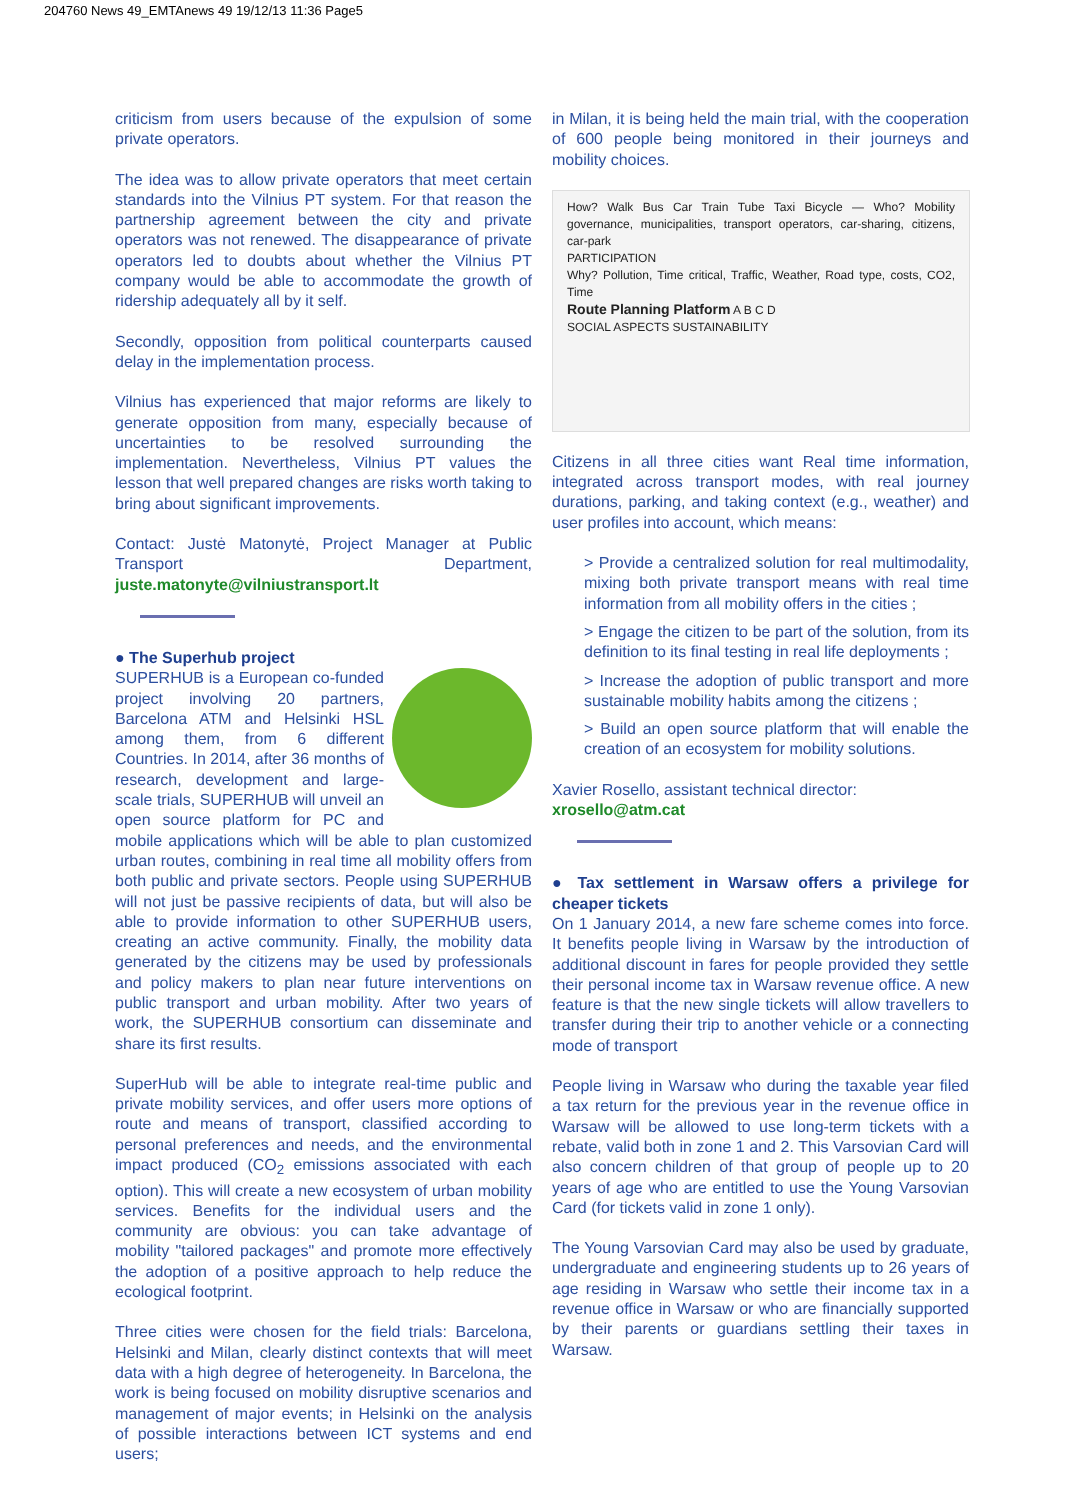204760 News 49_EMTAnews 49 19/12/13 11:36 Page5
criticism from users because of the expulsion of some private operators.
The idea was to allow private operators that meet certain standards into the Vilnius PT system. For that reason the partnership agreement between the city and private operators was not renewed. The disappearance of private operators led to doubts about whether the Vilnius PT company would be able to accommodate the growth of ridership adequately all by it self.
Secondly, opposition from political counterparts caused delay in the implementation process.
Vilnius has experienced that major reforms are likely to generate opposition from many, especially because of uncertainties to be resolved surrounding the implementation. Nevertheless, Vilnius PT values the lesson that well prepared changes are risks worth taking to bring about significant improvements.
Contact: Justė Matonytė, Project Manager at Public Transport Department, juste.matonyte@vilniustransport.lt
● The Superhub project
SUPERHUB is a European co-funded project involving 20 partners, Barcelona ATM and Helsinki HSL among them, from 6 different Countries. In 2014, after 36 months of research, development and large-scale trials, SUPERHUB will unveil an open source platform for PC and mobile applications which will be able to plan customized urban routes, combining in real time all mobility offers from both public and private sectors. People using SUPERHUB will not just be passive recipients of data, but will also be able to provide information to other SUPERHUB users, creating an active community. Finally, the mobility data generated by the citizens may be used by professionals and policy makers to plan near future interventions on public transport and urban mobility. After two years of work, the SUPERHUB consortium can disseminate and share its first results.
SuperHub will be able to integrate real-time public and private mobility services, and offer users more options of route and means of transport, classified according to personal preferences and needs, and the environmental impact produced (CO<sub>2</sub> emissions associated with each option). This will create a new ecosystem of urban mobility services. Benefits for the individual users and the community are obvious: you can take advantage of mobility "tailored packages" and promote more effectively the adoption of a positive approach to help reduce the ecological footprint.
Three cities were chosen for the field trials: Barcelona, Helsinki and Milan, clearly distinct contexts that will meet data with a high degree of heterogeneity. In Barcelona, the work is being focused on mobility disruptive scenarios and management of major events; in Helsinki on the analysis of possible interactions between ICT systems and end users;
in Milan, it is being held the main trial, with the cooperation of 600 people being monitored in their journeys and mobility choices.
How? Walk Bus Car Train Tube Taxi Bicycle — Who? Mobility governance, municipalities, transport operators, car-sharing, citizens, car-park
PARTICIPATION
Why? Pollution, Time critical, Traffic, Weather, Road type, costs, CO2, Time
Route Planning Platform A B C D
SOCIAL ASPECTS SUSTAINABILITY
Citizens in all three cities want Real time information, integrated across transport modes, with real journey durations, parking, and taking context (e.g., weather) and user profiles into account, which means:
> Provide a centralized solution for real multimodality, mixing both private transport means with real time information from all mobility offers in the cities ;
> Engage the citizen to be part of the solution, from its definition to its final testing in real life deployments ;
> Increase the adoption of public transport and more sustainable mobility habits among the citizens ;
> Build an open source platform that will enable the creation of an ecosystem for mobility solutions.
Xavier Rosello, assistant technical director:
xrosello@atm.cat
● Tax settlement in Warsaw offers a privilege for cheaper tickets
On 1 January 2014, a new fare scheme comes into force. It benefits people living in Warsaw by the introduction of additional discount in fares for people provided they settle their personal income tax in Warsaw revenue office. A new feature is that the new single tickets will allow travellers to transfer during their trip to another vehicle or a connecting mode of transport
People living in Warsaw who during the taxable year filed a tax return for the previous year in the revenue office in Warsaw will be allowed to use long-term tickets with a rebate, valid both in zone 1 and 2. This Varsovian Card will also concern children of that group of people up to 20 years of age who are entitled to use the Young Varsovian Card (for tickets valid in zone 1 only).
The Young Varsovian Card may also be used by graduate, undergraduate and engineering students up to 26 years of age residing in Warsaw who settle their income tax in a revenue office in Warsaw or who are financially supported by their parents or guardians settling their taxes in Warsaw.